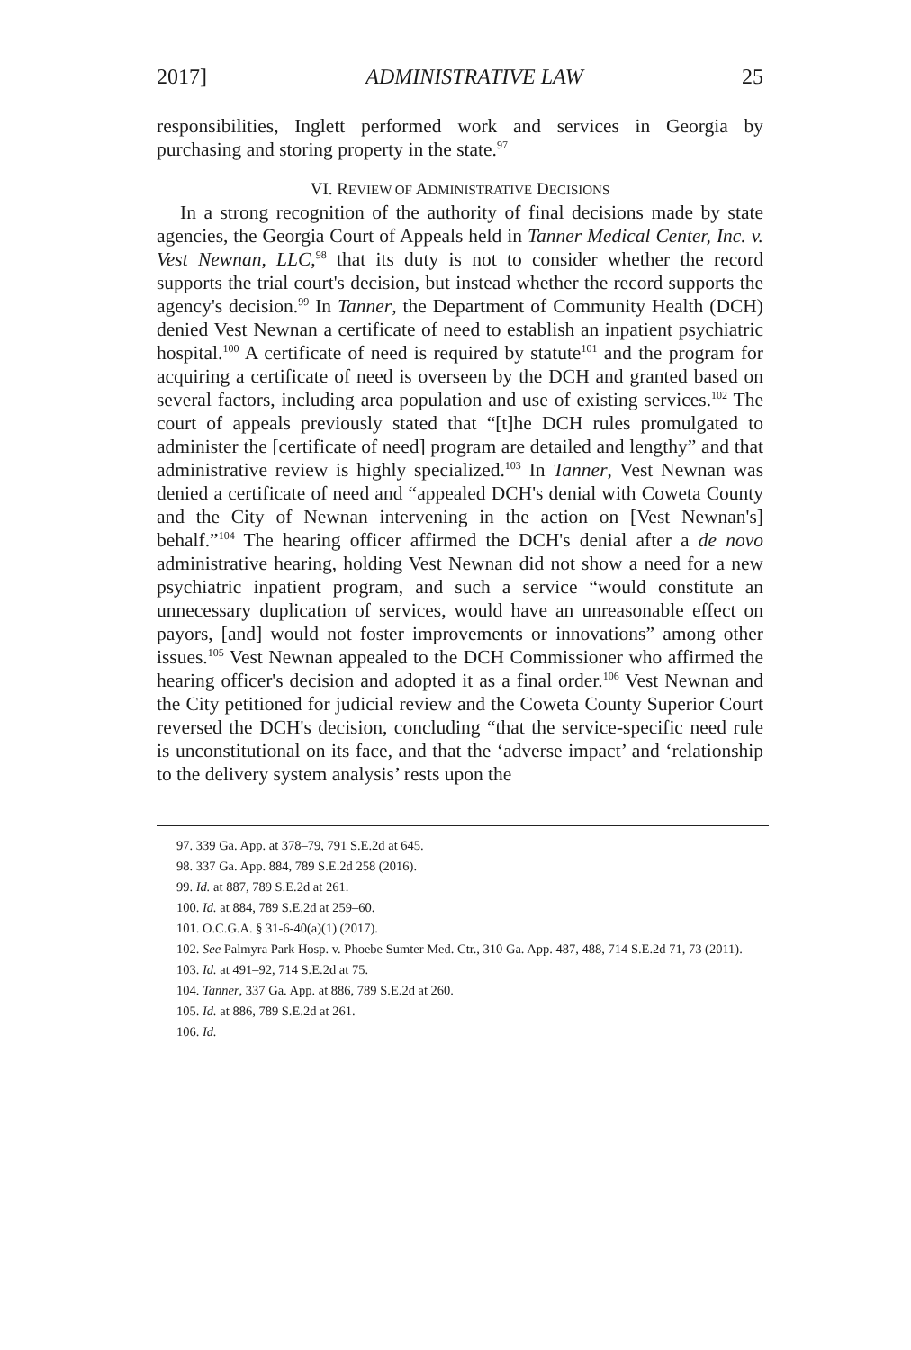2017] ADMINISTRATIVE LAW 25
responsibilities, Inglett performed work and services in Georgia by purchasing and storing property in the state.<sup>97</sup>
VI. REVIEW OF ADMINISTRATIVE DECISIONS
In a strong recognition of the authority of final decisions made by state agencies, the Georgia Court of Appeals held in Tanner Medical Center, Inc. v. Vest Newnan, LLC,<sup>98</sup> that its duty is not to consider whether the record supports the trial court's decision, but instead whether the record supports the agency's decision.<sup>99</sup> In Tanner, the Department of Community Health (DCH) denied Vest Newnan a certificate of need to establish an inpatient psychiatric hospital.<sup>100</sup> A certificate of need is required by statute<sup>101</sup> and the program for acquiring a certificate of need is overseen by the DCH and granted based on several factors, including area population and use of existing services.<sup>102</sup> The court of appeals previously stated that “[t]he DCH rules promulgated to administer the [certificate of need] program are detailed and lengthy” and that administrative review is highly specialized.<sup>103</sup> In Tanner, Vest Newnan was denied a certificate of need and “appealed DCH's denial with Coweta County and the City of Newnan intervening in the action on [Vest Newnan's] behalf.”<sup>104</sup> The hearing officer affirmed the DCH's denial after a de novo administrative hearing, holding Vest Newnan did not show a need for a new psychiatric inpatient program, and such a service “would constitute an unnecessary duplication of services, would have an unreasonable effect on payors, [and] would not foster improvements or innovations” among other issues.<sup>105</sup> Vest Newnan appealed to the DCH Commissioner who affirmed the hearing officer's decision and adopted it as a final order.<sup>106</sup> Vest Newnan and the City petitioned for judicial review and the Coweta County Superior Court reversed the DCH's decision, concluding “that the service-specific need rule is unconstitutional on its face, and that the ‘adverse impact’ and ‘relationship to the delivery system analysis’ rests upon the
97. 339 Ga. App. at 378–79, 791 S.E.2d at 645.
98. 337 Ga. App. 884, 789 S.E.2d 258 (2016).
99. Id. at 887, 789 S.E.2d at 261.
100. Id. at 884, 789 S.E.2d at 259–60.
101. O.C.G.A. § 31-6-40(a)(1) (2017).
102. See Palmyra Park Hosp. v. Phoebe Sumter Med. Ctr., 310 Ga. App. 487, 488, 714 S.E.2d 71, 73 (2011).
103. Id. at 491–92, 714 S.E.2d at 75.
104. Tanner, 337 Ga. App. at 886, 789 S.E.2d at 260.
105. Id. at 886, 789 S.E.2d at 261.
106. Id.